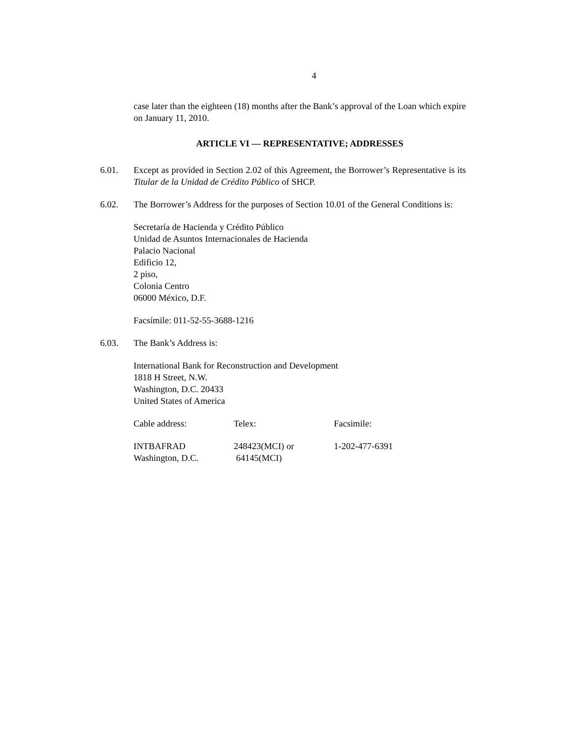4
case later than the eighteen (18) months after the Bank’s approval of the Loan which expire on January 11, 2010.
ARTICLE VI — REPRESENTATIVE; ADDRESSES
6.01. Except as provided in Section 2.02 of this Agreement, the Borrower’s Representative is its Titular de la Unidad de Crédito Público of SHCP.
6.02. The Borrower’s Address for the purposes of Section 10.01 of the General Conditions is:
Secretaría de Hacienda y Crédito Público
Unidad de Asuntos Internacionales de Hacienda
Palacio Nacional
Edificio 12,
2 piso,
Colonia Centro
06000 México, D.F.
Facsímile: 011-52-55-3688-1216
6.03. The Bank’s Address is:
International Bank for Reconstruction and Development
1818 H Street, N.W.
Washington, D.C. 20433
United States of America
Cable address: Telex: Facsimile:
INTBAFRAD
Washington, D.C.
248423(MCI) or
64145(MCI)
1-202-477-6391